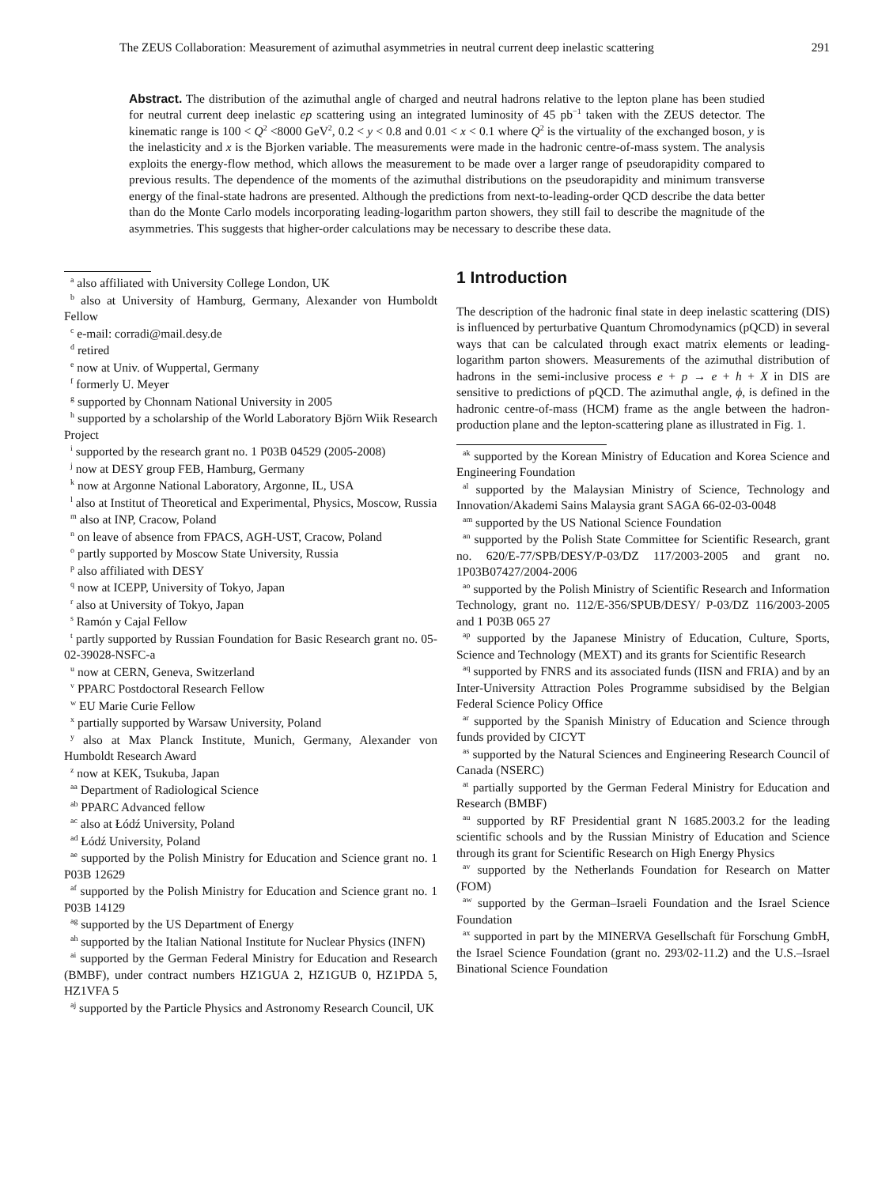The ZEUS Collaboration: Measurement of azimuthal asymmetries in neutral current deep inelastic scattering 291
Abstract. The distribution of the azimuthal angle of charged and neutral hadrons relative to the lepton plane has been studied for neutral current deep inelastic ep scattering using an integrated luminosity of 45 pb<sup>−1</sup> taken with the ZEUS detector. The kinematic range is 100 < Q<sup>2</sup> <8000 GeV<sup>2</sup>, 0.2 < y < 0.8 and 0.01 < x < 0.1 where Q<sup>2</sup> is the virtuality of the exchanged boson, y is the inelasticity and x is the Bjorken variable. The measurements were made in the hadronic centre-of-mass system. The analysis exploits the energy-flow method, which allows the measurement to be made over a larger range of pseudorapidity compared to previous results. The dependence of the moments of the azimuthal distributions on the pseudorapidity and minimum transverse energy of the final-state hadrons are presented. Although the predictions from next-to-leading-order QCD describe the data better than do the Monte Carlo models incorporating leading-logarithm parton showers, they still fail to describe the magnitude of the asymmetries. This suggests that higher-order calculations may be necessary to describe these data.
<sup>a</sup> also affiliated with University College London, UK
<sup>b</sup> also at University of Hamburg, Germany, Alexander von Humboldt Fellow
<sup>c</sup> e-mail: corradi@mail.desy.de
<sup>d</sup> retired
<sup>e</sup> now at Univ. of Wuppertal, Germany
<sup>f</sup> formerly U. Meyer
<sup>g</sup> supported by Chonnam National University in 2005
<sup>h</sup> supported by a scholarship of the World Laboratory Björn Wiik Research Project
<sup>i</sup> supported by the research grant no. 1 P03B 04529 (2005-2008)
<sup>j</sup> now at DESY group FEB, Hamburg, Germany
<sup>k</sup> now at Argonne National Laboratory, Argonne, IL, USA
<sup>l</sup> also at Institut of Theoretical and Experimental, Physics, Moscow, Russia
<sup>m</sup> also at INP, Cracow, Poland
<sup>n</sup> on leave of absence from FPACS, AGH-UST, Cracow, Poland
<sup>o</sup> partly supported by Moscow State University, Russia
<sup>p</sup> also affiliated with DESY
<sup>q</sup> now at ICEPP, University of Tokyo, Japan
<sup>r</sup> also at University of Tokyo, Japan
<sup>s</sup> Ramón y Cajal Fellow
<sup>t</sup> partly supported by Russian Foundation for Basic Research grant no. 05-02-39028-NSFC-a
<sup>u</sup> now at CERN, Geneva, Switzerland
<sup>v</sup> PPARC Postdoctoral Research Fellow
<sup>w</sup> EU Marie Curie Fellow
<sup>x</sup> partially supported by Warsaw University, Poland
<sup>y</sup> also at Max Planck Institute, Munich, Germany, Alexander von Humboldt Research Award
<sup>z</sup> now at KEK, Tsukuba, Japan
<sup>aa</sup> Department of Radiological Science
<sup>ab</sup> PPARC Advanced fellow
<sup>ac</sup> also at Łódź University, Poland
<sup>ad</sup> Łódź University, Poland
<sup>ae</sup> supported by the Polish Ministry for Education and Science grant no. 1 P03B 12629
<sup>af</sup> supported by the Polish Ministry for Education and Science grant no. 1 P03B 14129
<sup>ag</sup> supported by the US Department of Energy
<sup>ah</sup> supported by the Italian National Institute for Nuclear Physics (INFN)
<sup>ai</sup> supported by the German Federal Ministry for Education and Research (BMBF), under contract numbers HZ1GUA 2, HZ1GUB 0, HZ1PDA 5, HZ1VFA 5
<sup>aj</sup> supported by the Particle Physics and Astronomy Research Council, UK
1 Introduction
The description of the hadronic final state in deep inelastic scattering (DIS) is influenced by perturbative Quantum Chromodynamics (pQCD) in several ways that can be calculated through exact matrix elements or leading-logarithm parton showers. Measurements of the azimuthal distribution of hadrons in the semi-inclusive process e + p → e + h + X in DIS are sensitive to predictions of pQCD. The azimuthal angle, ϕ, is defined in the hadronic centre-of-mass (HCM) frame as the angle between the hadron-production plane and the lepton-scattering plane as illustrated in Fig. 1.
<sup>ak</sup> supported by the Korean Ministry of Education and Korea Science and Engineering Foundation
<sup>al</sup> supported by the Malaysian Ministry of Science, Technology and Innovation/Akademi Sains Malaysia grant SAGA 66-02-03-0048
<sup>am</sup> supported by the US National Science Foundation
<sup>an</sup> supported by the Polish State Committee for Scientific Research, grant no. 620/E-77/SPB/DESY/P-03/DZ 117/2003-2005 and grant no. 1P03B07427/2004-2006
<sup>ao</sup> supported by the Polish Ministry of Scientific Research and Information Technology, grant no. 112/E-356/SPUB/DESY/ P-03/DZ 116/2003-2005 and 1 P03B 065 27
<sup>ap</sup> supported by the Japanese Ministry of Education, Culture, Sports, Science and Technology (MEXT) and its grants for Scientific Research
<sup>aq</sup> supported by FNRS and its associated funds (IISN and FRIA) and by an Inter-University Attraction Poles Programme subsidised by the Belgian Federal Science Policy Office
<sup>ar</sup> supported by the Spanish Ministry of Education and Science through funds provided by CICYT
<sup>as</sup> supported by the Natural Sciences and Engineering Research Council of Canada (NSERC)
<sup>at</sup> partially supported by the German Federal Ministry for Education and Research (BMBF)
<sup>au</sup> supported by RF Presidential grant N 1685.2003.2 for the leading scientific schools and by the Russian Ministry of Education and Science through its grant for Scientific Research on High Energy Physics
<sup>av</sup> supported by the Netherlands Foundation for Research on Matter (FOM)
<sup>aw</sup> supported by the German–Israeli Foundation and the Israel Science Foundation
<sup>ax</sup> supported in part by the MINERVA Gesellschaft für Forschung GmbH, the Israel Science Foundation (grant no. 293/02-11.2) and the U.S.–Israel Binational Science Foundation